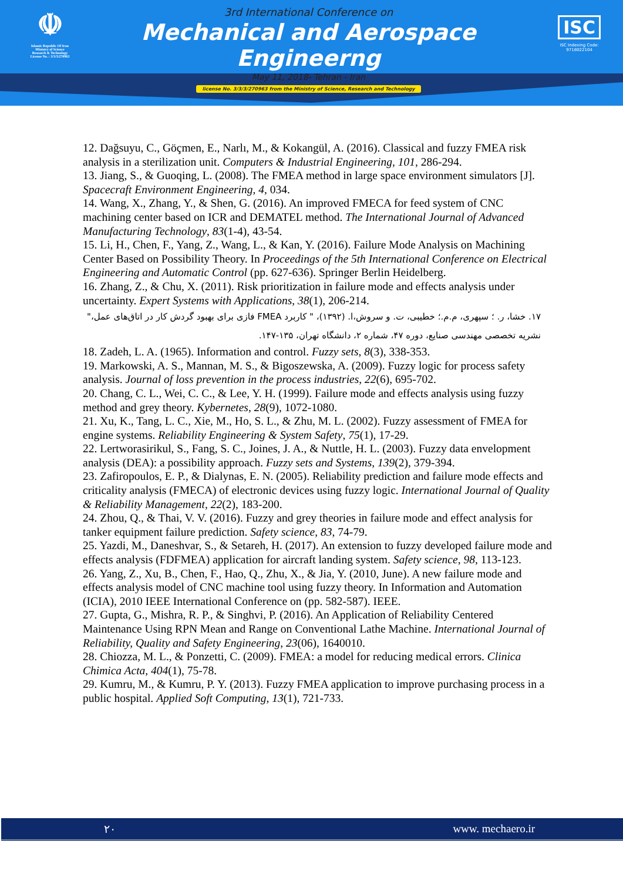☫
Islamic Republic Of Iran
Ministry of Science
Research & Technology
License No. : 3/3/3/270963
3rd International Conference on
Mechanical and Aerospace Engineerng
May 11, 2018- Tehran - Iran
license No. 3/3/3/270963 from the Ministry of Science, Research and Technology
ISC
ISC Indexing Code:
9718022104
12. Dağsuyu, C., Göçmen, E., Narlı, M., & Kokangül, A. (2016). Classical and fuzzy FMEA risk analysis in a sterilization unit. Computers & Industrial Engineering, 101, 286-294.
13. Jiang, S., & Guoqing, L. (2008). The FMEA method in large space environment simulators [J]. Spacecraft Environment Engineering, 4, 034.
14. Wang, X., Zhang, Y., & Shen, G. (2016). An improved FMECA for feed system of CNC machining center based on ICR and DEMATEL method. The International Journal of Advanced Manufacturing Technology, 83(1-4), 43-54.
15. Li, H., Chen, F., Yang, Z., Wang, L., & Kan, Y. (2016). Failure Mode Analysis on Machining Center Based on Possibility Theory. In Proceedings of the 5th International Conference on Electrical Engineering and Automatic Control (pp. 627-636). Springer Berlin Heidelberg.
16. Zhang, Z., & Chu, X. (2011). Risk prioritization in failure mode and effects analysis under uncertainty. Expert Systems with Applications, 38(1), 206-214.
۱۷. خشا، ر. ؛ سپهری، م.م.؛ خطیبی، ت. و سروش،ا. (۱۳۹۲)، " کاربرد FMEA فازی برای بهبود گردش کار در اتاق‌های عمل،" نشریه تخصصی مهندسی صنایع، دوره ۴۷، شماره ۲، دانشگاه تهران، ۱۳۵-۱۴۷.
18. Zadeh, L. A. (1965). Information and control. Fuzzy sets, 8(3), 338-353.
19. Markowski, A. S., Mannan, M. S., & Bigoszewska, A. (2009). Fuzzy logic for process safety analysis. Journal of loss prevention in the process industries, 22(6), 695-702.
20. Chang, C. L., Wei, C. C., & Lee, Y. H. (1999). Failure mode and effects analysis using fuzzy method and grey theory. Kybernetes, 28(9), 1072-1080.
21. Xu, K., Tang, L. C., Xie, M., Ho, S. L., & Zhu, M. L. (2002). Fuzzy assessment of FMEA for engine systems. Reliability Engineering & System Safety, 75(1), 17-29.
22. Lertworasirikul, S., Fang, S. C., Joines, J. A., & Nuttle, H. L. (2003). Fuzzy data envelopment analysis (DEA): a possibility approach. Fuzzy sets and Systems, 139(2), 379-394.
23. Zafiropoulos, E. P., & Dialynas, E. N. (2005). Reliability prediction and failure mode effects and criticality analysis (FMECA) of electronic devices using fuzzy logic. International Journal of Quality & Reliability Management, 22(2), 183-200.
24. Zhou, Q., & Thai, V. V. (2016). Fuzzy and grey theories in failure mode and effect analysis for tanker equipment failure prediction. Safety science, 83, 74-79.
25. Yazdi, M., Daneshvar, S., & Setareh, H. (2017). An extension to fuzzy developed failure mode and effects analysis (FDFMEA) application for aircraft landing system. Safety science, 98, 113-123.
26. Yang, Z., Xu, B., Chen, F., Hao, Q., Zhu, X., & Jia, Y. (2010, June). A new failure mode and effects analysis model of CNC machine tool using fuzzy theory. In Information and Automation (ICIA), 2010 IEEE International Conference on (pp. 582-587). IEEE.
27. Gupta, G., Mishra, R. P., & Singhvi, P. (2016). An Application of Reliability Centered Maintenance Using RPN Mean and Range on Conventional Lathe Machine. International Journal of Reliability, Quality and Safety Engineering, 23(06), 1640010.
28. Chiozza, M. L., & Ponzetti, C. (2009). FMEA: a model for reducing medical errors. Clinica Chimica Acta, 404(1), 75-78.
29. Kumru, M., & Kumru, P. Y. (2013). Fuzzy FMEA application to improve purchasing process in a public hospital. Applied Soft Computing, 13(1), 721-733.
۲۰ www. mechaero.ir